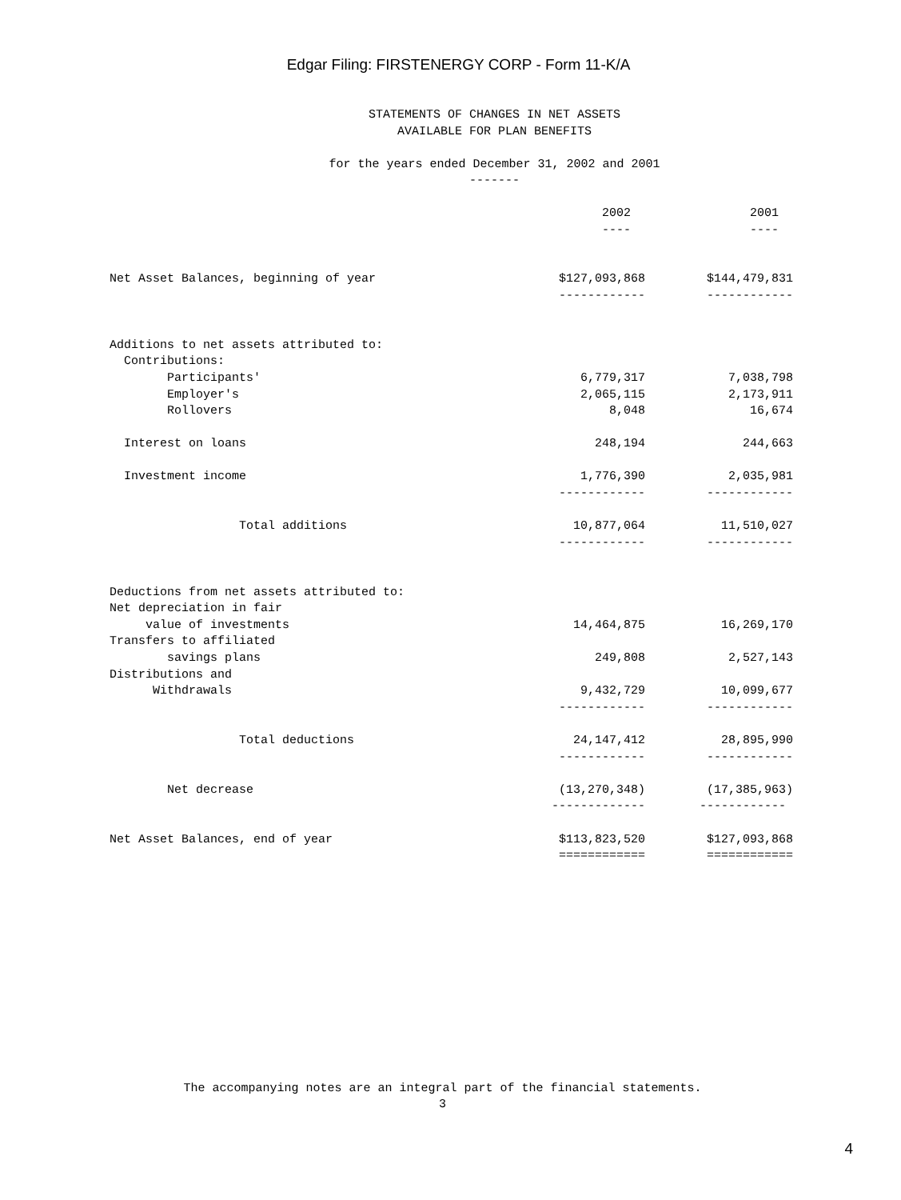Edgar Filing: FIRSTENERGY CORP - Form 11-K/A
STATEMENTS OF CHANGES IN NET ASSETS AVAILABLE FOR PLAN BENEFITS for the years ended December 31, 2002 and 2001 -------
| | 2002 ---- | 2001 ---- |
| Net Asset Balances, beginning of year | $127,093,868 ------------ | $144,479,831 ------------ |
| Additions to net assets attributed to: Contributions: Participants' Employer's Rollovers Interest on loans Investment income | 6,779,317 2,065,115 8,048 248,194 1,776,390 ------------ | 7,038,798 2,173,911 16,674 244,663 2,035,981 ------------ |
| Total additions | 10,877,064 ------------ | 11,510,027 ------------ |
| Deductions from net assets attributed to: Net depreciation in fair value of investments Transfers to affiliated savings plans Distributions and Withdrawals | 14,464,875 249,808 9,432,729 ------------ | 16,269,170 2,527,143 10,099,677 ------------ |
| Total deductions | 24,147,412 ------------ | 28,895,990 ------------ |
| Net decrease | (13,270,348) ------------- | (17,385,963) ------------ |
| Net Asset Balances, end of year | $113,823,520 ============ | $127,093,868 ============ |
The accompanying notes are an integral part of the financial statements. 3
4